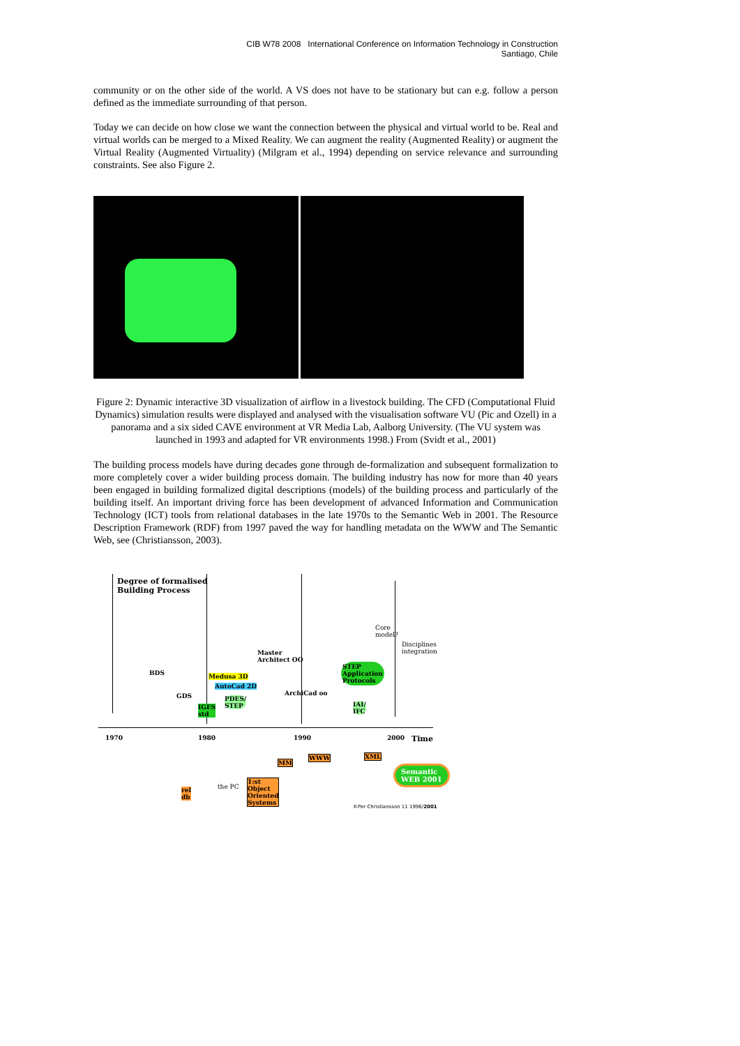CIB W78 2008 International Conference on Information Technology in Construction
Santiago, Chile
community or on the other side of the world. A VS does not have to be stationary but can e.g. follow a person defined as the immediate surrounding of that person.
Today we can decide on how close we want the connection between the physical and virtual world to be. Real and virtual worlds can be merged to a Mixed Reality. We can augment the reality (Augmented Reality) or augment the Virtual Reality (Augmented Virtuality) (Milgram et al., 1994) depending on service relevance and surrounding constraints. See also Figure 2.
Figure 2: Dynamic interactive 3D visualization of airflow in a livestock building. The CFD (Computational Fluid Dynamics) simulation results were displayed and analysed with the visualisation software VU (Pic and Ozell) in a panorama and a six sided CAVE environment at VR Media Lab, Aalborg University. (The VU system was launched in 1993 and adapted for VR environments 1998.) From (Svidt et al., 2001)
The building process models have during decades gone through de-formalization and subsequent formalization to more completely cover a wider building process domain. The building industry has now for more than 40 years been engaged in building formalized digital descriptions (models) of the building process and particularly of the building itself. An important driving force has been development of advanced Information and Communication Technology (ICT) tools from relational databases in the late 1970s to the Semantic Web in 2001. The Resource Description Framework (RDF) from 1997 paved the way for handling metadata on the WWW and The Semantic Web, see (Christiansson, 2003).
Degree of formalised
Building Process
Core
model?
Disciplines
integration
BDS
Master
Architect OO
Medusa 3D
AutoCad 2D
STEP
Application
Protocols
GDS ArchiCad oo
PDES/
STEP IGES
std
IAI/
IFC
1970 1980 1990 2000 Time
MM
WWW XML
Semantic
WEB 2001
the PC
1:st
Object
Oriented
Systems
rel
db
©Per Christiansson 11 1996/2001